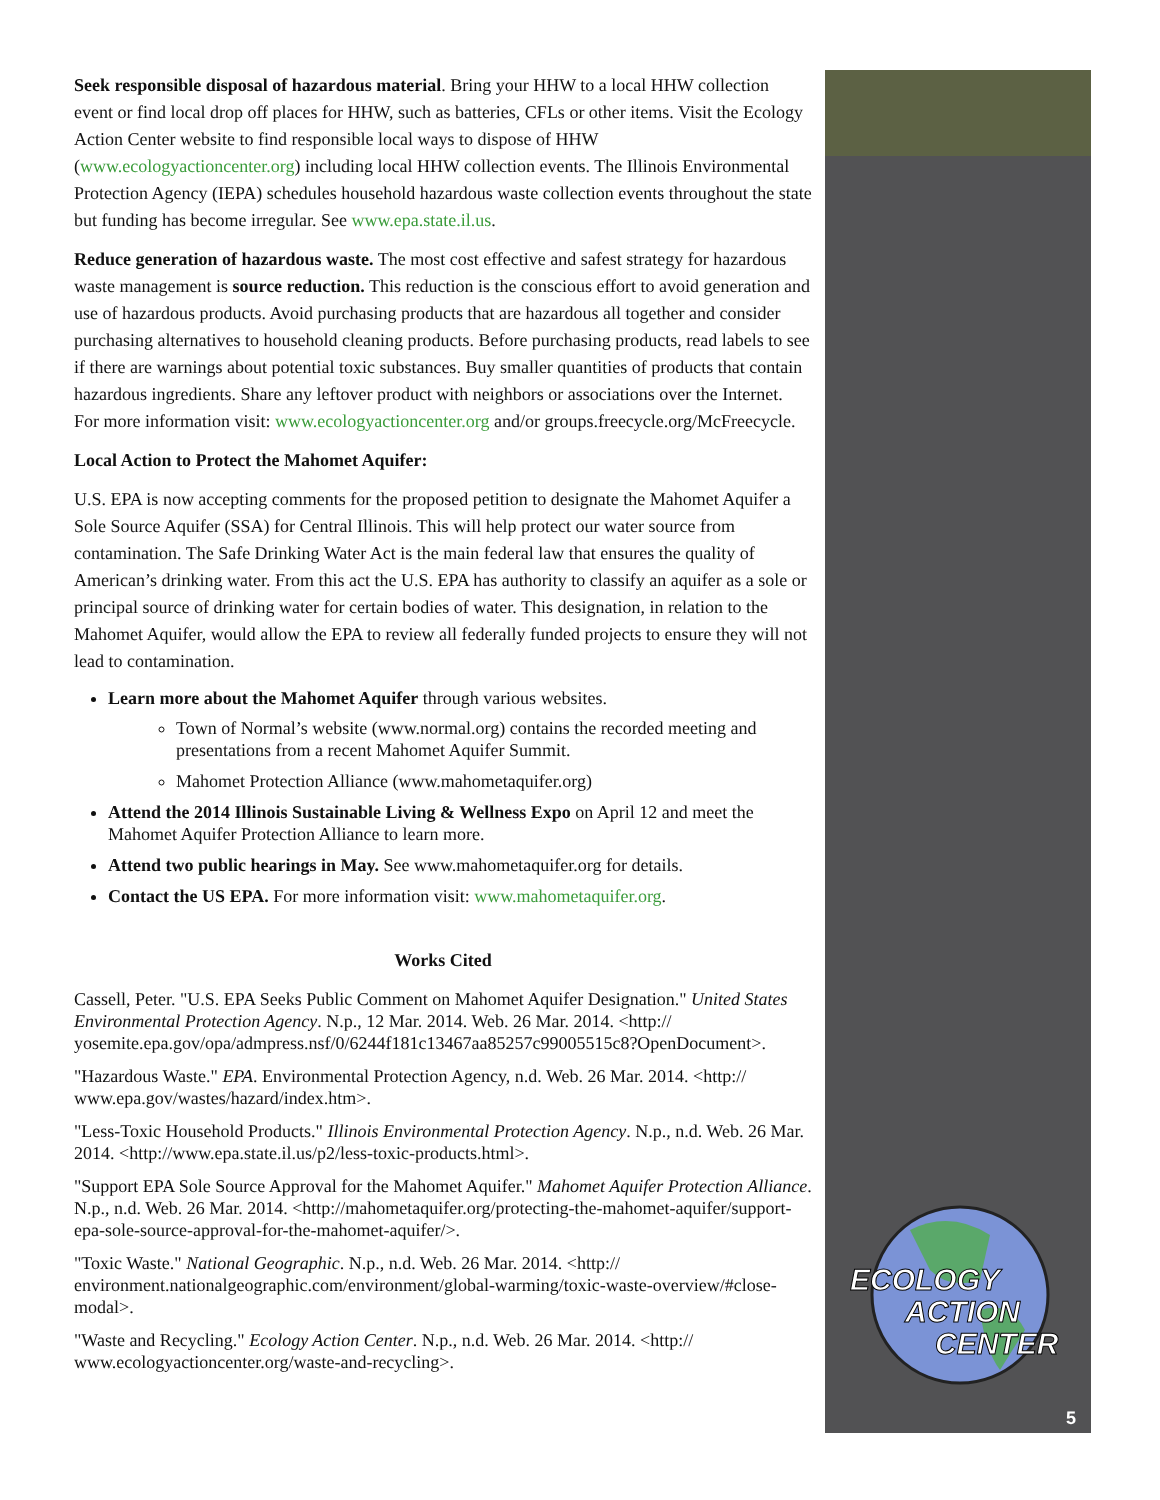Seek responsible disposal of hazardous material. Bring your HHW to a local HHW collection event or find local drop off places for HHW, such as batteries, CFLs or other items. Visit the Ecology Action Center website to find responsible local ways to dispose of HHW (www.ecologyactioncenter.org) including local HHW collection events. The Illinois Environmental Protection Agency (IEPA) schedules household hazardous waste collection events throughout the state but funding has become irregular. See www.epa.state.il.us.
Reduce generation of hazardous waste. The most cost effective and safest strategy for hazardous waste management is source reduction. This reduction is the conscious effort to avoid generation and use of hazardous products. Avoid purchasing products that are hazardous all together and consider purchasing alternatives to household cleaning products. Before purchasing products, read labels to see if there are warnings about potential toxic substances. Buy smaller quantities of products that contain hazardous ingredients. Share any leftover product with neighbors or associations over the Internet. For more information visit: www.ecologyactioncenter.org and/or groups.freecycle.org/McFreecycle.
Local Action to Protect the Mahomet Aquifer:
U.S. EPA is now accepting comments for the proposed petition to designate the Mahomet Aquifer a Sole Source Aquifer (SSA) for Central Illinois. This will help protect our water source from contamination. The Safe Drinking Water Act is the main federal law that ensures the quality of American’s drinking water. From this act the U.S. EPA has authority to classify an aquifer as a sole or principal source of drinking water for certain bodies of water. This designation, in relation to the Mahomet Aquifer, would allow the EPA to review all federally funded projects to ensure they will not lead to contamination.
Learn more about the Mahomet Aquifer through various websites.
Town of Normal’s website (www.normal.org) contains the recorded meeting and presentations from a recent Mahomet Aquifer Summit.
Mahomet Protection Alliance (www.mahometaquifer.org)
Attend the 2014 Illinois Sustainable Living & Wellness Expo on April 12 and meet the Mahomet Aquifer Protection Alliance to learn more.
Attend two public hearings in May. See www.mahometaquifer.org for details.
Contact the US EPA. For more information visit: www.mahometaquifer.org.
Works Cited
Cassell, Peter. "U.S. EPA Seeks Public Comment on Mahomet Aquifer Designation." United States Environmental Protection Agency. N.p., 12 Mar. 2014. Web. 26 Mar. 2014. <http:// yosemite.epa.gov/opa/admpress.nsf/0/6244f181c13467aa85257c99005515c8?OpenDocument>.
"Hazardous Waste." EPA. Environmental Protection Agency, n.d. Web. 26 Mar. 2014. <http:// www.epa.gov/wastes/hazard/index.htm>.
"Less-Toxic Household Products." Illinois Environmental Protection Agency. N.p., n.d. Web. 26 Mar. 2014. <http://www.epa.state.il.us/p2/less-toxic-products.html>.
"Support EPA Sole Source Approval for the Mahomet Aquifer." Mahomet Aquifer Protection Alliance. N.p., n.d. Web. 26 Mar. 2014. <http://mahometaquifer.org/protecting-the-mahomet-aquifer/support-epa-sole-source-approval-for-the-mahomet-aquifer/>.
"Toxic Waste." National Geographic. N.p., n.d. Web. 26 Mar. 2014. <http:// environment.nationalgeographic.com/environment/global-warming/toxic-waste-overview/#close-modal>.
"Waste and Recycling." Ecology Action Center. N.p., n.d. Web. 26 Mar. 2014. <http:// www.ecologyactioncenter.org/waste-and-recycling>.
ECOLOGY
ACTION
CENTER
5